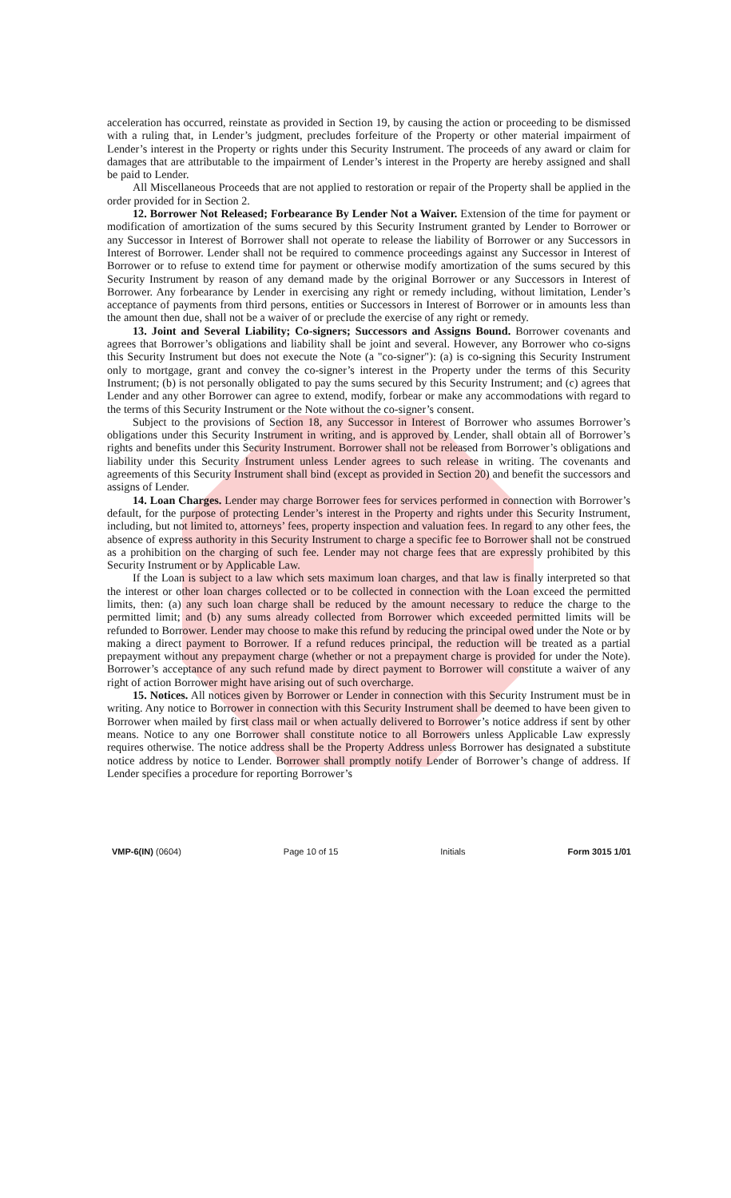acceleration has occurred, reinstate as provided in Section 19, by causing the action or proceeding to be dismissed with a ruling that, in Lender’s judgment, precludes forfeiture of the Property or other material impairment of Lender’s interest in the Property or rights under this Security Instrument. The proceeds of any award or claim for damages that are attributable to the impairment of Lender’s interest in the Property are hereby assigned and shall be paid to Lender.
All Miscellaneous Proceeds that are not applied to restoration or repair of the Property shall be applied in the order provided for in Section 2.
12. Borrower Not Released; Forbearance By Lender Not a Waiver. Extension of the time for payment or modification of amortization of the sums secured by this Security Instrument granted by Lender to Borrower or any Successor in Interest of Borrower shall not operate to release the liability of Borrower or any Successors in Interest of Borrower. Lender shall not be required to commence proceedings against any Successor in Interest of Borrower or to refuse to extend time for payment or otherwise modify amortization of the sums secured by this Security Instrument by reason of any demand made by the original Borrower or any Successors in Interest of Borrower. Any forbearance by Lender in exercising any right or remedy including, without limitation, Lender’s acceptance of payments from third persons, entities or Successors in Interest of Borrower or in amounts less than the amount then due, shall not be a waiver of or preclude the exercise of any right or remedy.
13. Joint and Several Liability; Co-signers; Successors and Assigns Bound. Borrower covenants and agrees that Borrower’s obligations and liability shall be joint and several. However, any Borrower who co-signs this Security Instrument but does not execute the Note (a "co-signer"): (a) is co-signing this Security Instrument only to mortgage, grant and convey the co-signer’s interest in the Property under the terms of this Security Instrument; (b) is not personally obligated to pay the sums secured by this Security Instrument; and (c) agrees that Lender and any other Borrower can agree to extend, modify, forbear or make any accommodations with regard to the terms of this Security Instrument or the Note without the co-signer’s consent.
Subject to the provisions of Section 18, any Successor in Interest of Borrower who assumes Borrower’s obligations under this Security Instrument in writing, and is approved by Lender, shall obtain all of Borrower’s rights and benefits under this Security Instrument. Borrower shall not be released from Borrower’s obligations and liability under this Security Instrument unless Lender agrees to such release in writing. The covenants and agreements of this Security Instrument shall bind (except as provided in Section 20) and benefit the successors and assigns of Lender.
14. Loan Charges. Lender may charge Borrower fees for services performed in connection with Borrower’s default, for the purpose of protecting Lender’s interest in the Property and rights under this Security Instrument, including, but not limited to, attorneys’ fees, property inspection and valuation fees. In regard to any other fees, the absence of express authority in this Security Instrument to charge a specific fee to Borrower shall not be construed as a prohibition on the charging of such fee. Lender may not charge fees that are expressly prohibited by this Security Instrument or by Applicable Law.
If the Loan is subject to a law which sets maximum loan charges, and that law is finally interpreted so that the interest or other loan charges collected or to be collected in connection with the Loan exceed the permitted limits, then: (a) any such loan charge shall be reduced by the amount necessary to reduce the charge to the permitted limit; and (b) any sums already collected from Borrower which exceeded permitted limits will be refunded to Borrower. Lender may choose to make this refund by reducing the principal owed under the Note or by making a direct payment to Borrower. If a refund reduces principal, the reduction will be treated as a partial prepayment without any prepayment charge (whether or not a prepayment charge is provided for under the Note). Borrower’s acceptance of any such refund made by direct payment to Borrower will constitute a waiver of any right of action Borrower might have arising out of such overcharge.
15. Notices. All notices given by Borrower or Lender in connection with this Security Instrument must be in writing. Any notice to Borrower in connection with this Security Instrument shall be deemed to have been given to Borrower when mailed by first class mail or when actually delivered to Borrower’s notice address if sent by other means. Notice to any one Borrower shall constitute notice to all Borrowers unless Applicable Law expressly requires otherwise. The notice address shall be the Property Address unless Borrower has designated a substitute notice address by notice to Lender. Borrower shall promptly notify Lender of Borrower’s change of address. If Lender specifies a procedure for reporting Borrower’s
VMP-6(IN) (0604) Page 10 of 15 Initials Form 3015 1/01